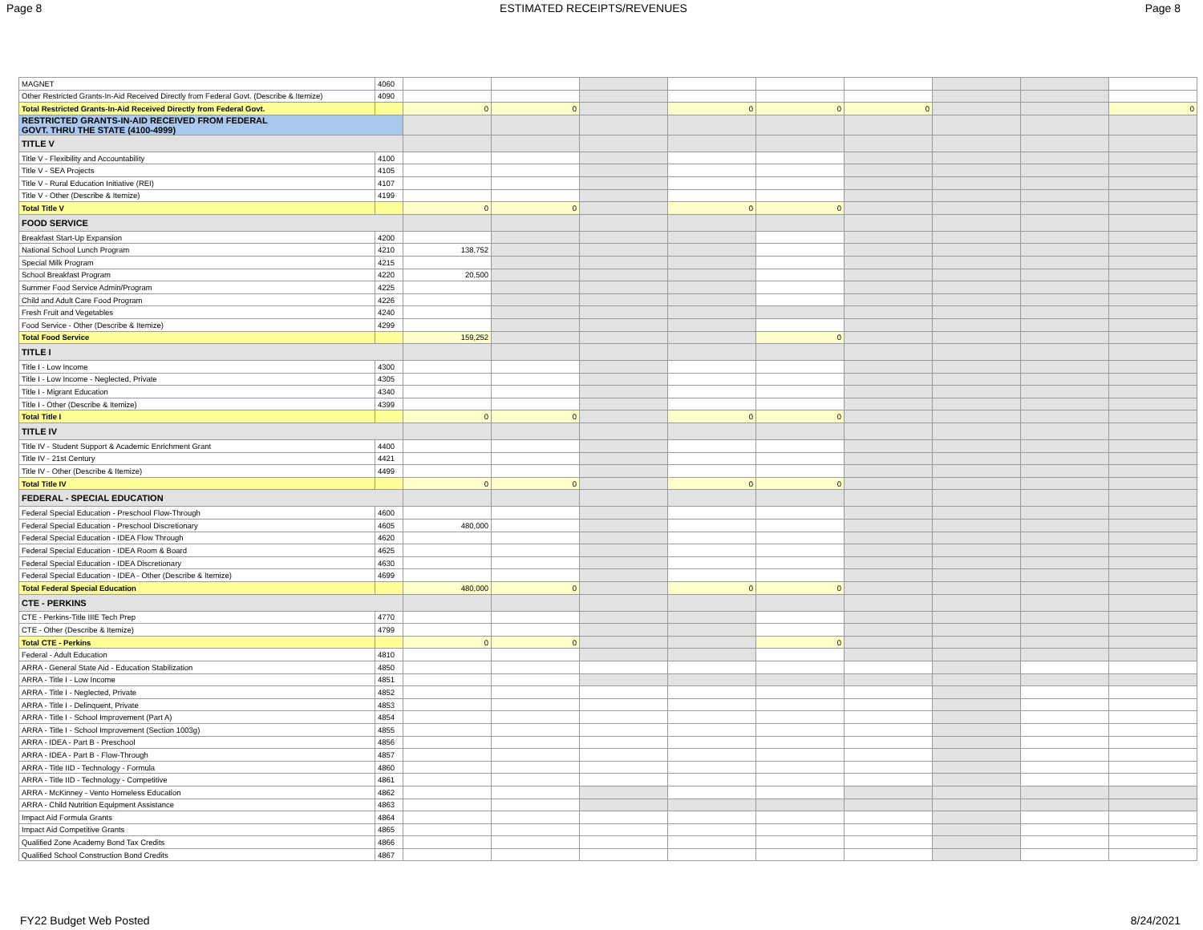Page 8 ESTIMATED RECEIPTS/REVENUES Page 8
| MAGNET | 4060 | | | | | | | | | |
| Other Restricted Grants-In-Aid Received Directly from Federal Govt. (Describe & Itemize) | 4090 | | | | | | | | | |
| Total Restricted Grants-In-Aid Received Directly from Federal Govt. | | 0 | 0 | | 0 | 0 | 0 | | | 0 |
| RESTRICTED GRANTS-IN-AID RECEIVED FROM FEDERAL GOVT. THRU THE STATE (4100-4999) | | | | | | | | | | |
| TITLE V | | | | | | | | | | |
| Title V - Flexibility and Accountability | 4100 | | | | | | | | | |
| Title V - SEA Projects | 4105 | | | | | | | | | |
| Title V - Rural Education Initiative (REI) | 4107 | | | | | | | | | |
| Title V - Other (Describe & Itemize) | 4199 | | | | | | | | | |
| Total Title V | | 0 | 0 | | 0 | 0 | | | | |
| FOOD SERVICE | | | | | | | | | | |
| Breakfast Start-Up Expansion | 4200 | | | | | | | | | |
| National School Lunch Program | 4210 | 138,752 | | | | | | | | |
| Special Milk Program | 4215 | | | | | | | | | |
| School Breakfast Program | 4220 | 20,500 | | | | | | | | |
| Summer Food Service Admin/Program | 4225 | | | | | | | | | |
| Child and Adult Care Food Program | 4226 | | | | | | | | | |
| Fresh Fruit and Vegetables | 4240 | | | | | | | | | |
| Food Service - Other (Describe & Itemize) | 4299 | | | | | | | | | |
| Total Food Service | | 159,252 | | | | 0 | | | | |
| TITLE I | | | | | | | | | | |
| Title I - Low Income | 4300 | | | | | | | | | |
| Title I - Low Income - Neglected, Private | 4305 | | | | | | | | | |
| Title I - Migrant Education | 4340 | | | | | | | | | |
| Title I - Other (Describe & Itemize) | 4399 | | | | | | | | | |
| Total Title I | | 0 | 0 | | 0 | 0 | | | | |
| TITLE IV | | | | | | | | | | |
| Title IV - Student Support & Academic Enrichment Grant | 4400 | | | | | | | | | |
| Title IV - 21st Century | 4421 | | | | | | | | | |
| Title IV - Other (Describe & Itemize) | 4499 | | | | | | | | | |
| Total Title IV | | 0 | 0 | | 0 | 0 | | | | |
| FEDERAL - SPECIAL EDUCATION | | | | | | | | | | |
| Federal Special Education - Preschool Flow-Through | 4600 | | | | | | | | | |
| Federal Special Education - Preschool Discretionary | 4605 | 480,000 | | | | | | | | |
| Federal Special Education - IDEA Flow Through | 4620 | | | | | | | | | |
| Federal Special Education - IDEA Room & Board | 4625 | | | | | | | | | |
| Federal Special Education - IDEA Discretionary | 4630 | | | | | | | | | |
| Federal Special Education - IDEA - Other (Describe & Itemize) | 4699 | | | | | | | | | |
| Total Federal Special Education | | 480,000 | 0 | | 0 | 0 | | | | |
| CTE - PERKINS | | | | | | | | | | |
| CTE - Perkins-Title IIIE Tech Prep | 4770 | | | | | | | | | |
| CTE - Other (Describe & Itemize) | 4799 | | | | | | | | | |
| Total CTE - Perkins | | 0 | 0 | | | 0 | | | | |
| Federal - Adult Education | 4810 | | | | | | | | | |
| ARRA - General State Aid - Education Stabilization | 4850 | | | | | | | | | |
| ARRA - Title I - Low Income | 4851 | | | | | | | | | |
| ARRA - Title I - Neglected, Private | 4852 | | | | | | | | | |
| ARRA - Title I - Delinquent, Private | 4853 | | | | | | | | | |
| ARRA - Title I - School Improvement (Part A) | 4854 | | | | | | | | | |
| ARRA - Title I - School Improvement (Section 1003g) | 4855 | | | | | | | | | |
| ARRA - IDEA - Part B - Preschool | 4856 | | | | | | | | | |
| ARRA - IDEA - Part B - Flow-Through | 4857 | | | | | | | | | |
| ARRA - Title IID - Technology - Formula | 4860 | | | | | | | | | |
| ARRA - Title IID - Technology - Competitive | 4861 | | | | | | | | | |
| ARRA - McKinney - Vento Homeless Education | 4862 | | | | | | | | | |
| ARRA - Child Nutrition Equipment Assistance | 4863 | | | | | | | | | |
| Impact Aid Formula Grants | 4864 | | | | | | | | | |
| Impact Aid Competitive Grants | 4865 | | | | | | | | | |
| Qualified Zone Academy Bond Tax Credits | 4866 | | | | | | | | | |
| Qualified School Construction Bond Credits | 4867 | | | | | | | | | |
FY22 Budget Web Posted 8/24/2021